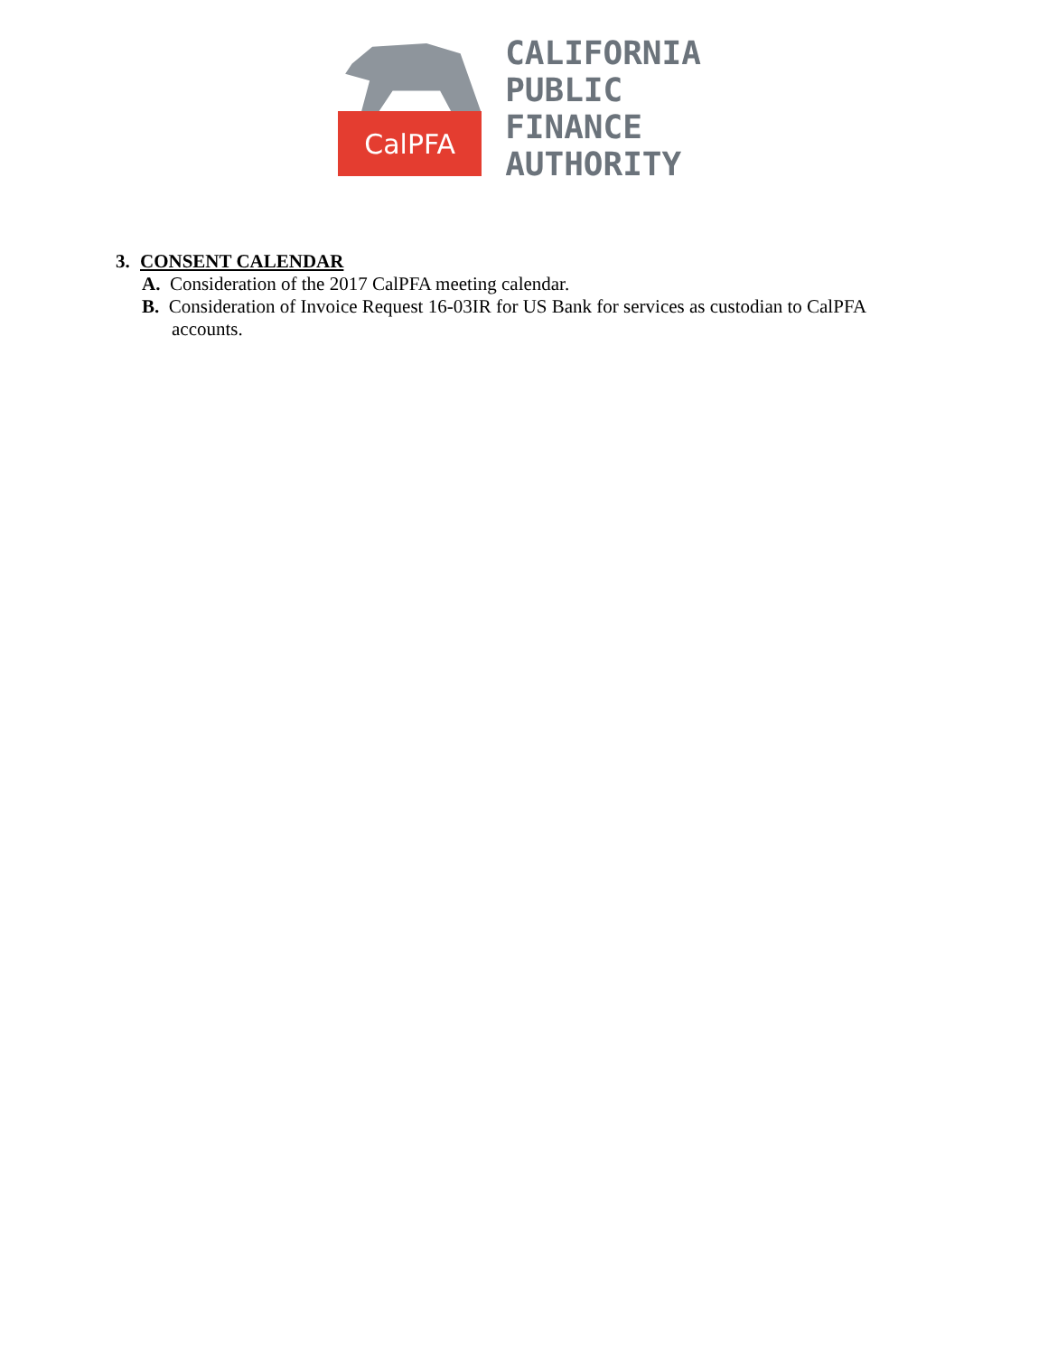CalPFA
CALIFORNIA
PUBLIC
FINANCE
AUTHORITY
3. CONSENT CALENDAR
A. Consideration of the 2017 CalPFA meeting calendar.
B. Consideration of Invoice Request 16-03IR for US Bank for services as custodian to CalPFA accounts.